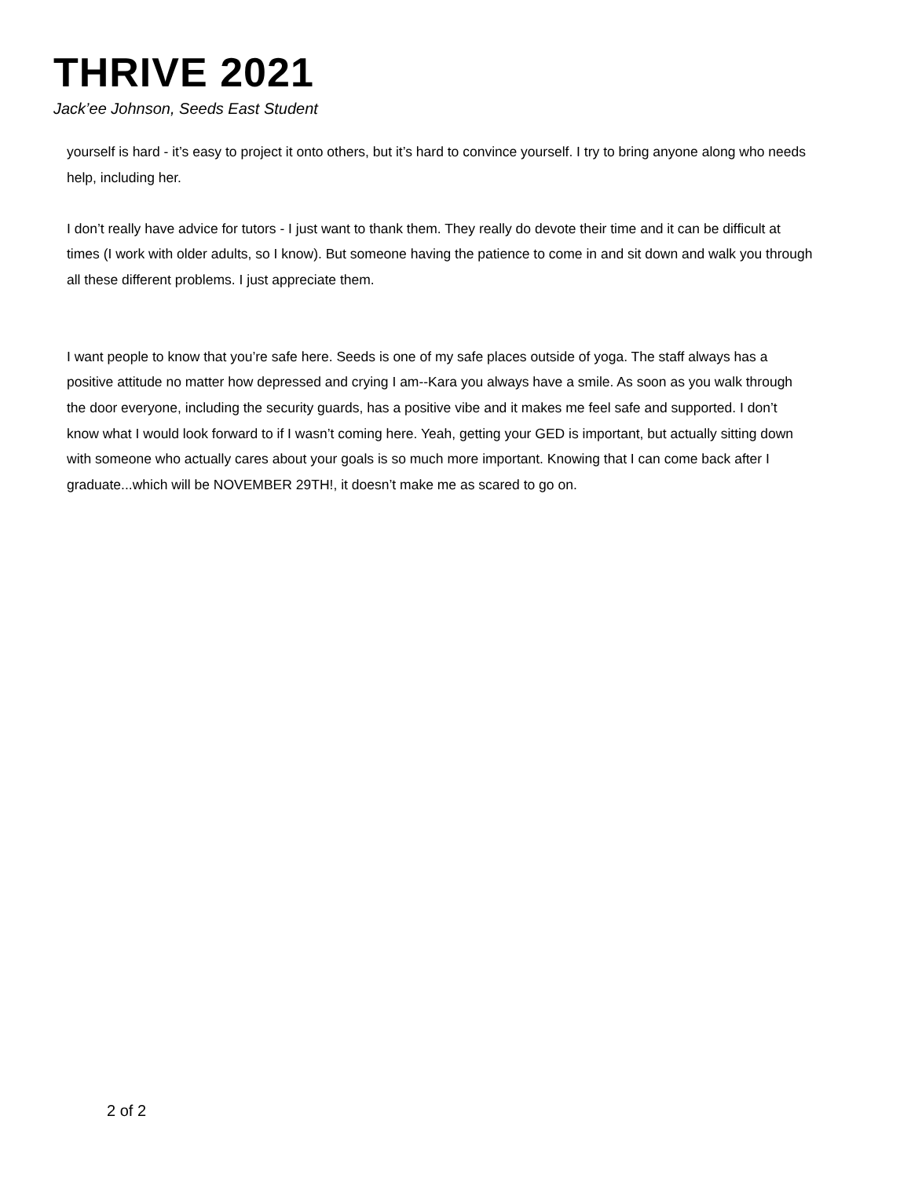THRIVE 2021
Jack’ee Johnson, Seeds East Student
yourself is hard - it’s easy to project it onto others, but it’s hard to convince yourself. I try to bring anyone along who needs help, including her.
I don’t really have advice for tutors - I just want to thank them. They really do devote their time and it can be difficult at times (I work with older adults, so I know). But someone having the patience to come in and sit down and walk you through all these different problems. I just appreciate them.
I want people to know that you’re safe here. Seeds is one of my safe places outside of yoga. The staff always has a positive attitude no matter how depressed and crying I am--Kara you always have a smile. As soon as you walk through the door everyone, including the security guards, has a positive vibe and it makes me feel safe and supported. I don’t know what I would look forward to if I wasn’t coming here. Yeah, getting your GED is important, but actually sitting down with someone who actually cares about your goals is so much more important. Knowing that I can come back after I graduate...which will be NOVEMBER 29TH!, it doesn’t make me as scared to go on.
2 of 2